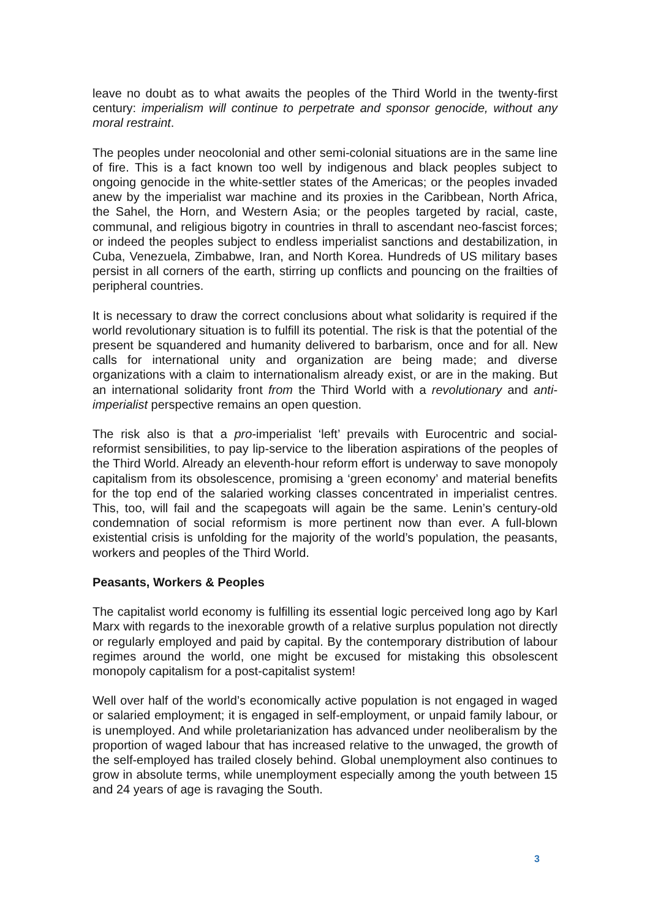leave no doubt as to what awaits the peoples of the Third World in the twenty-first century: imperialism will continue to perpetrate and sponsor genocide, without any moral restraint.
The peoples under neocolonial and other semi-colonial situations are in the same line of fire. This is a fact known too well by indigenous and black peoples subject to ongoing genocide in the white-settler states of the Americas; or the peoples invaded anew by the imperialist war machine and its proxies in the Caribbean, North Africa, the Sahel, the Horn, and Western Asia; or the peoples targeted by racial, caste, communal, and religious bigotry in countries in thrall to ascendant neo-fascist forces; or indeed the peoples subject to endless imperialist sanctions and destabilization, in Cuba, Venezuela, Zimbabwe, Iran, and North Korea. Hundreds of US military bases persist in all corners of the earth, stirring up conflicts and pouncing on the frailties of peripheral countries.
It is necessary to draw the correct conclusions about what solidarity is required if the world revolutionary situation is to fulfill its potential. The risk is that the potential of the present be squandered and humanity delivered to barbarism, once and for all. New calls for international unity and organization are being made; and diverse organizations with a claim to internationalism already exist, or are in the making. But an international solidarity front from the Third World with a revolutionary and anti-imperialist perspective remains an open question.
The risk also is that a pro-imperialist ‘left’ prevails with Eurocentric and social-reformist sensibilities, to pay lip-service to the liberation aspirations of the peoples of the Third World. Already an eleventh-hour reform effort is underway to save monopoly capitalism from its obsolescence, promising a ‘green economy’ and material benefits for the top end of the salaried working classes concentrated in imperialist centres. This, too, will fail and the scapegoats will again be the same. Lenin’s century-old condemnation of social reformism is more pertinent now than ever. A full-blown existential crisis is unfolding for the majority of the world’s population, the peasants, workers and peoples of the Third World.
Peasants, Workers & Peoples
The capitalist world economy is fulfilling its essential logic perceived long ago by Karl Marx with regards to the inexorable growth of a relative surplus population not directly or regularly employed and paid by capital. By the contemporary distribution of labour regimes around the world, one might be excused for mistaking this obsolescent monopoly capitalism for a post-capitalist system!
Well over half of the world’s economically active population is not engaged in waged or salaried employment; it is engaged in self-employment, or unpaid family labour, or is unemployed. And while proletarianization has advanced under neoliberalism by the proportion of waged labour that has increased relative to the unwaged, the growth of the self-employed has trailed closely behind. Global unemployment also continues to grow in absolute terms, while unemployment especially among the youth between 15 and 24 years of age is ravaging the South.
3